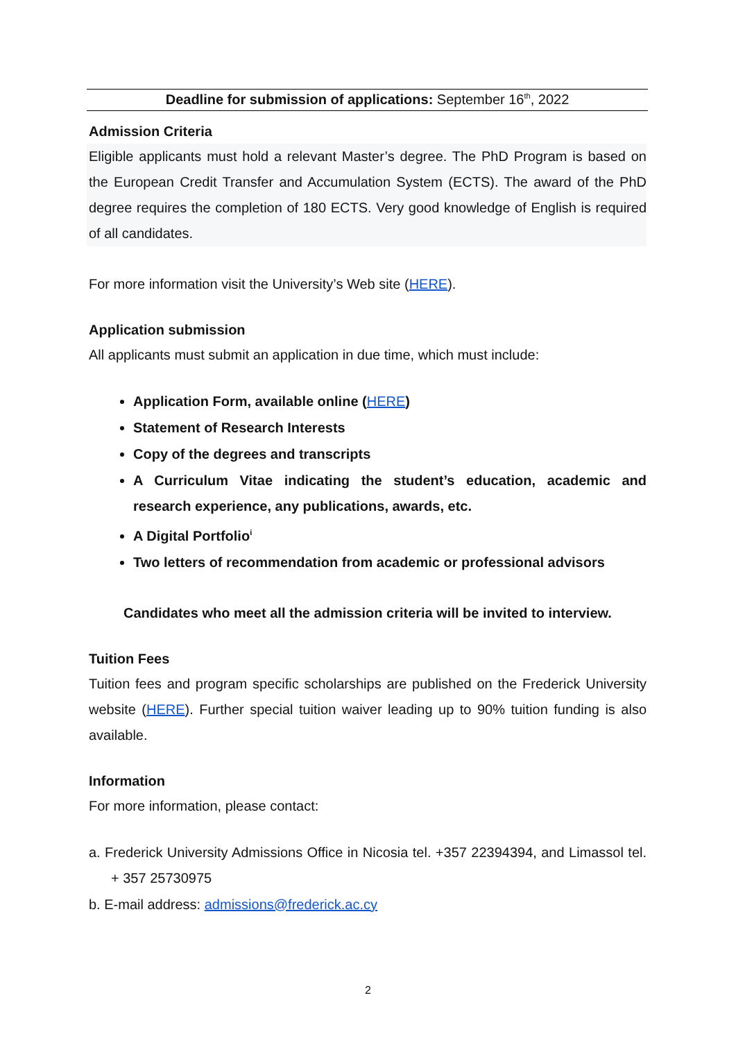Deadline for submission of applications: September 16<sup>th</sup>, 2022
Admission Criteria
Eligible applicants must hold a relevant Master’s degree. The PhD Program is based on the European Credit Transfer and Accumulation System (ECTS). The award of the PhD degree requires the completion of 180 ECTS. Very good knowledge of English is required of all candidates.
For more information visit the University’s Web site (HERE).
Application submission
All applicants must submit an application in due time, which must include:
Application Form, available online (HERE)
Statement of Research Interests
Copy of the degrees and transcripts
A Curriculum Vitae indicating the student’s education, academic and research experience, any publications, awards, etc.
A Digital Portfolio<sup>i</sup>
Two letters of recommendation from academic or professional advisors
Candidates who meet all the admission criteria will be invited to interview.
Tuition Fees
Tuition fees and program specific scholarships are published on the Frederick University website (HERE). Further special tuition waiver leading up to 90% tuition funding is also available.
Information
For more information, please contact:
a. Frederick University Admissions Office in Nicosia tel. +357 22394394, and Limassol tel. + 357 25730975
b. E-mail address: admissions@frederick.ac.cy
2